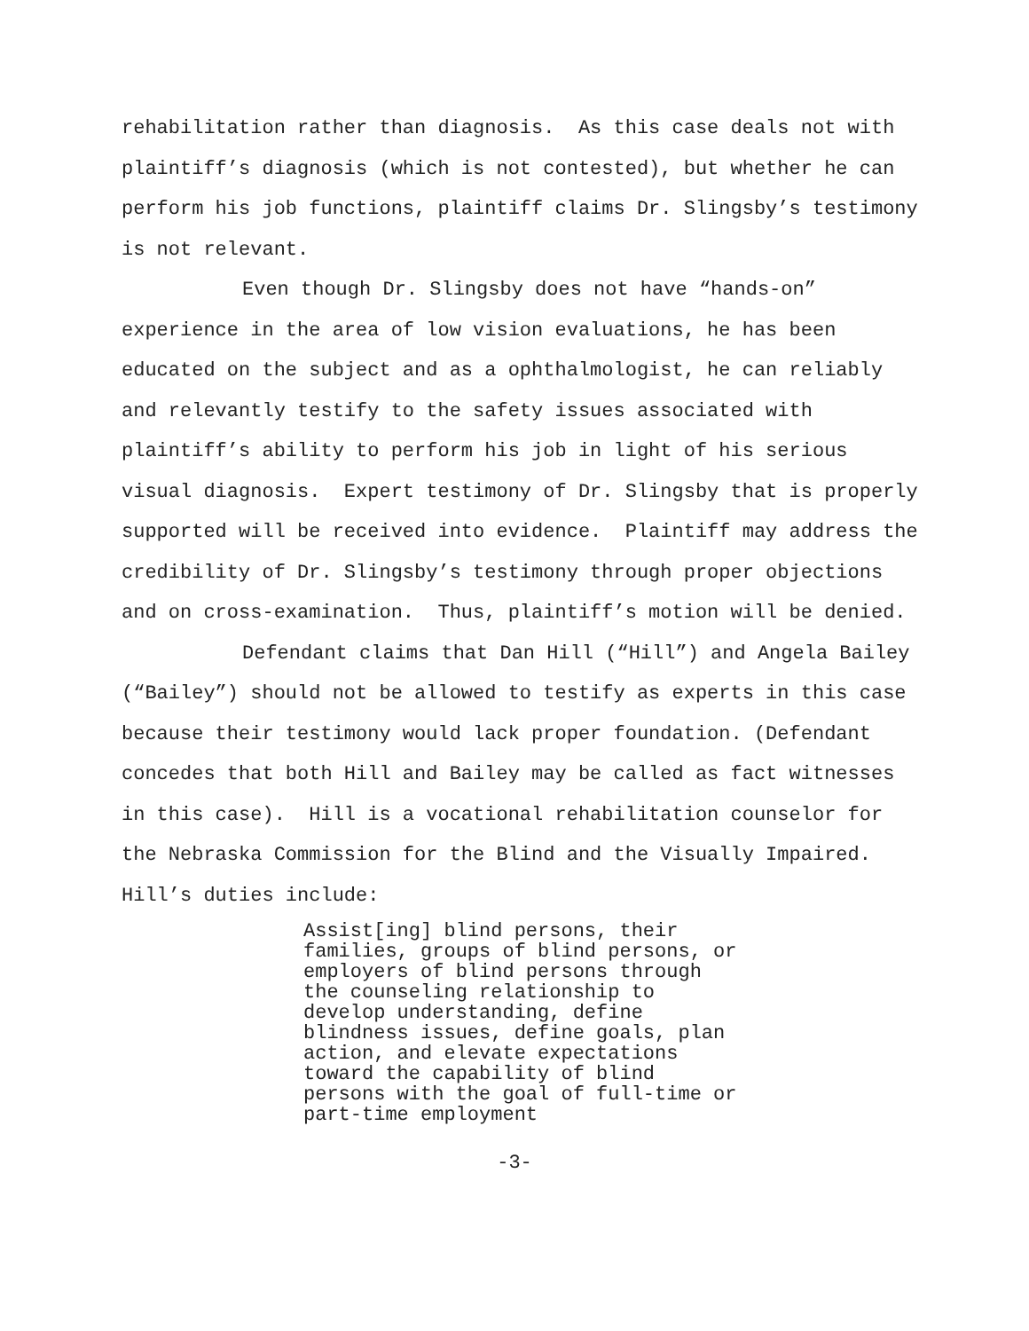rehabilitation rather than diagnosis. As this case deals not with plaintiff’s diagnosis (which is not contested), but whether he can perform his job functions, plaintiff claims Dr. Slingsby’s testimony is not relevant.
Even though Dr. Slingsby does not have “hands-on” experience in the area of low vision evaluations, he has been educated on the subject and as a ophthalmologist, he can reliably and relevantly testify to the safety issues associated with plaintiff’s ability to perform his job in light of his serious visual diagnosis. Expert testimony of Dr. Slingsby that is properly supported will be received into evidence. Plaintiff may address the credibility of Dr. Slingsby’s testimony through proper objections and on cross-examination. Thus, plaintiff’s motion will be denied.
Defendant claims that Dan Hill (“Hill”) and Angela Bailey (“Bailey”) should not be allowed to testify as experts in this case because their testimony would lack proper foundation. (Defendant concedes that both Hill and Bailey may be called as fact witnesses in this case). Hill is a vocational rehabilitation counselor for the Nebraska Commission for the Blind and the Visually Impaired. Hill’s duties include:
Assist[ing] blind persons, their families, groups of blind persons, or employers of blind persons through the counseling relationship to develop understanding, define blindness issues, define goals, plan action, and elevate expectations toward the capability of blind persons with the goal of full-time or part-time employment
-3-